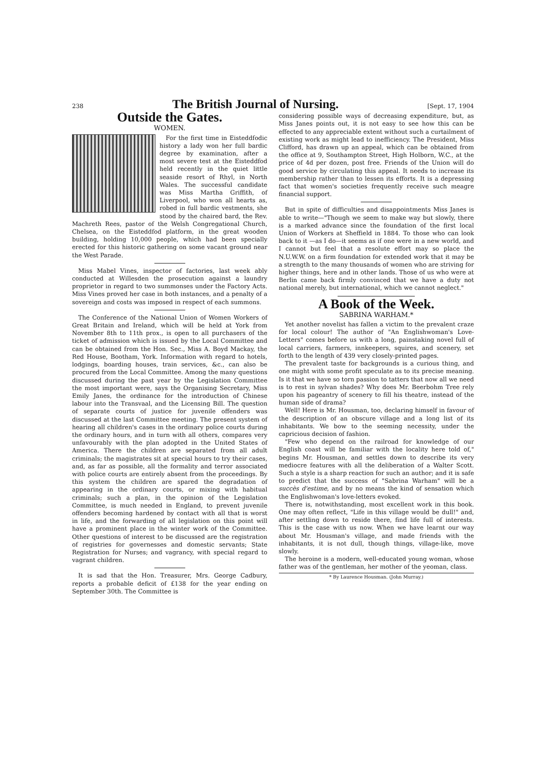238 The British Journal of Nursing. [Sept. 17, 1904
Outside the Gates.
WOMEN.
For the first time in Eisteddfodic history a lady won her full bardic degree by examination, after a most severe test at the Eisteddfod held recently in the quiet little seaside resort of Rhyl, in North Wales. The successful candidate was Miss Martha Griffith, of Liverpool, who won all hearts as, robed in full bardic vestments, she stood by the chaired bard, the Rev. Machreth Rees, pastor of the Welsh Congregational Church, Chelsea, on the Eisteddfod platform, in the great wooden building, holding 10,000 people, which had been specially erected for this historic gathering on some vacant ground near the West Parade.
Miss Mabel Vines, inspector of factories, last week ably conducted at Willesden the prosecution against a laundry proprietor in regard to two summonses under the Factory Acts. Miss Vines proved her case in both instances, and a penalty of a sovereign and costs was imposed in respect of each summons.
The Conference of the National Union of Women Workers of Great Britain and Ireland, which will be held at York from November 8th to 11th prox., is open to all purchasers of the ticket of admission which is issued by the Local Committee and can be obtained from the Hon. Sec., Miss A. Boyd Mackay, the Red House, Bootham, York. Information with regard to hotels, lodgings, boarding houses, train services, &c., can also be procured from the Local Committee. Among the many questions discussed during the past year by the Legislation Committee the most important were, says the Organising Secretary, Miss Emily Janes, the ordinance for the introduction of Chinese labour into the Transvaal, and the Licensing Bill. The question of separate courts of justice for juvenile offenders was discussed at the last Committee meeting. The present system of hearing all children's cases in the ordinary police courts during the ordinary hours, and in turn with all others, compares very unfavourably with the plan adopted in the United States of America. There the children are separated from all adult criminals; the magistrates sit at special hours to try their cases, and, as far as possible, all the formality and terror associated with police courts are entirely absent from the proceedings. By this system the children are spared the degradation of appearing in the ordinary courts, or mixing with habitual criminals; such a plan, in the opinion of the Legislation Committee, is much needed in England, to prevent juvenile offenders becoming hardened by contact with all that is worst in life, and the forwarding of all legislation on this point will have a prominent place in the winter work of the Committee. Other questions of interest to be discussed are the registration of registries for governesses and domestic servants; State Registration for Nurses; and vagrancy, with special regard to vagrant children.
It is sad that the Hon. Treasurer, Mrs. George Cadbury, reports a probable deficit of £138 for the year ending on September 30th. The Committee is
considering possible ways of decreasing expenditure, but, as Miss Janes points out, it is not easy to see how this can be effected to any appreciable extent without such a curtailment of existing work as might lead to inefficiency. The President, Miss Clifford, has drawn up an appeal, which can be obtained from the office at 9, Southampton Street, High Holborn, W.C., at the price of 4d per dozen, post free. Friends of the Union will do good service by circulating this appeal. It needs to increase its membership rather than to lessen its efforts. It is a depressing fact that women's societies frequently receive such meagre financial support.
But in spite of difficulties and disappointments Miss Janes is able to write—"Though we seem to make way but slowly, there is a marked advance since the foundation of the first local Union of Workers at Sheffield in 1884. To those who can look back to it —as I do—it seems as if one were in a new world, and I cannot but feel that a resolute effort may so place the N.U.W.W. on a firm foundation for extended work that it may be a strength to the many thousands of women who are striving for higher things, here and in other lands. Those of us who were at Berlin came back firmly convinced that we have a duty not national merely, but international, which we cannot neglect."
A Book of the Week.
SABRINA WARHAM.*
Yet another novelist has fallen a victim to the prevalent craze for local colour! The author of "An Englishwoman's Love-Letters" comes before us with a long, painstaking novel full of local carriers, farmers, innkeepers, squires, and scenery, set forth to the length of 439 very closely-printed pages.
The prevalent taste for backgrounds is a curious thing, and one might with some profit speculate as to its precise meaning. Is it that we have so torn passion to tatters that now all we need is to rest in sylvan shades? Why does Mr. Beerbohm Tree rely upon his pageantry of scenery to fill his theatre, instead of the human side of drama?
Well! Here is Mr. Housman, too, declaring himself in favour of the description of an obscure village and a long list of its inhabitants. We bow to the seeming necessity, under the capricious decision of fashion.
"Few who depend on the railroad for knowledge of our English coast will be familiar with the locality here told of," begins Mr. Housman, and settles down to describe its very mediocre features with all the deliberation of a Walter Scott. Such a style is a sharp reaction for such an author; and it is safe to predict that the success of "Sabrina Warham" will be a succès d'estime, and by no means the kind of sensation which the Englishwoman's love-letters evoked.
There is, notwithstanding, most excellent work in this book. One may often reflect, "Life in this village would be dull!" and, after settling down to reside there, find life full of interests. This is the case with us now. When we have learnt our way about Mr. Housman's village, and made friends with the inhabitants, it is not dull, though things, village-like, move slowly.
The heroine is a modern, well-educated young woman, whose father was of the gentleman, her mother of the yeoman, class.
* By Laurence Housman. (John Murray.)